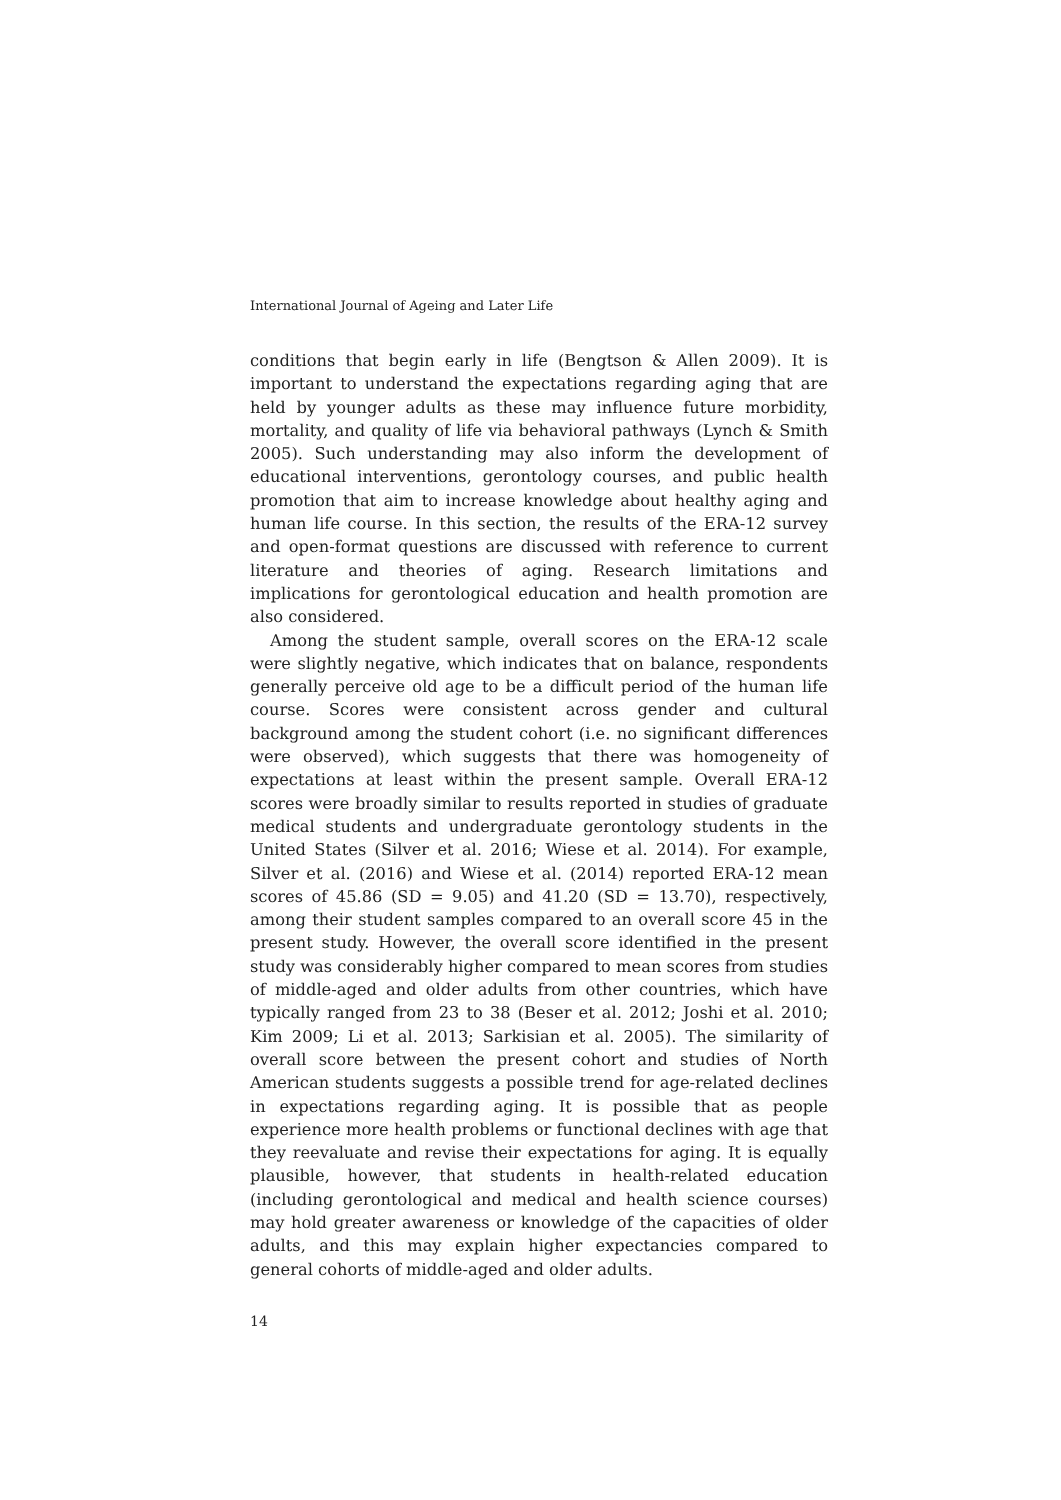International Journal of Ageing and Later Life
conditions that begin early in life (Bengtson & Allen 2009). It is important to understand the expectations regarding aging that are held by younger adults as these may influence future morbidity, mortality, and quality of life via behavioral pathways (Lynch & Smith 2005). Such understanding may also inform the development of educational interventions, gerontology courses, and public health promotion that aim to increase knowledge about healthy aging and human life course. In this section, the results of the ERA-12 survey and open-format questions are discussed with reference to current literature and theories of aging. Research limitations and implications for gerontological education and health promotion are also considered.
Among the student sample, overall scores on the ERA-12 scale were slightly negative, which indicates that on balance, respondents generally perceive old age to be a difficult period of the human life course. Scores were consistent across gender and cultural background among the student cohort (i.e. no significant differences were observed), which suggests that there was homogeneity of expectations at least within the present sample. Overall ERA-12 scores were broadly similar to results reported in studies of graduate medical students and undergraduate gerontology students in the United States (Silver et al. 2016; Wiese et al. 2014). For example, Silver et al. (2016) and Wiese et al. (2014) reported ERA-12 mean scores of 45.86 (SD = 9.05) and 41.20 (SD = 13.70), respectively, among their student samples compared to an overall score 45 in the present study. However, the overall score identified in the present study was considerably higher compared to mean scores from studies of middle-aged and older adults from other countries, which have typically ranged from 23 to 38 (Beser et al. 2012; Joshi et al. 2010; Kim 2009; Li et al. 2013; Sarkisian et al. 2005). The similarity of overall score between the present cohort and studies of North American students suggests a possible trend for age-related declines in expectations regarding aging. It is possible that as people experience more health problems or functional declines with age that they reevaluate and revise their expectations for aging. It is equally plausible, however, that students in health-related education (including gerontological and medical and health science courses) may hold greater awareness or knowledge of the capacities of older adults, and this may explain higher expectancies compared to general cohorts of middle-aged and older adults.
14